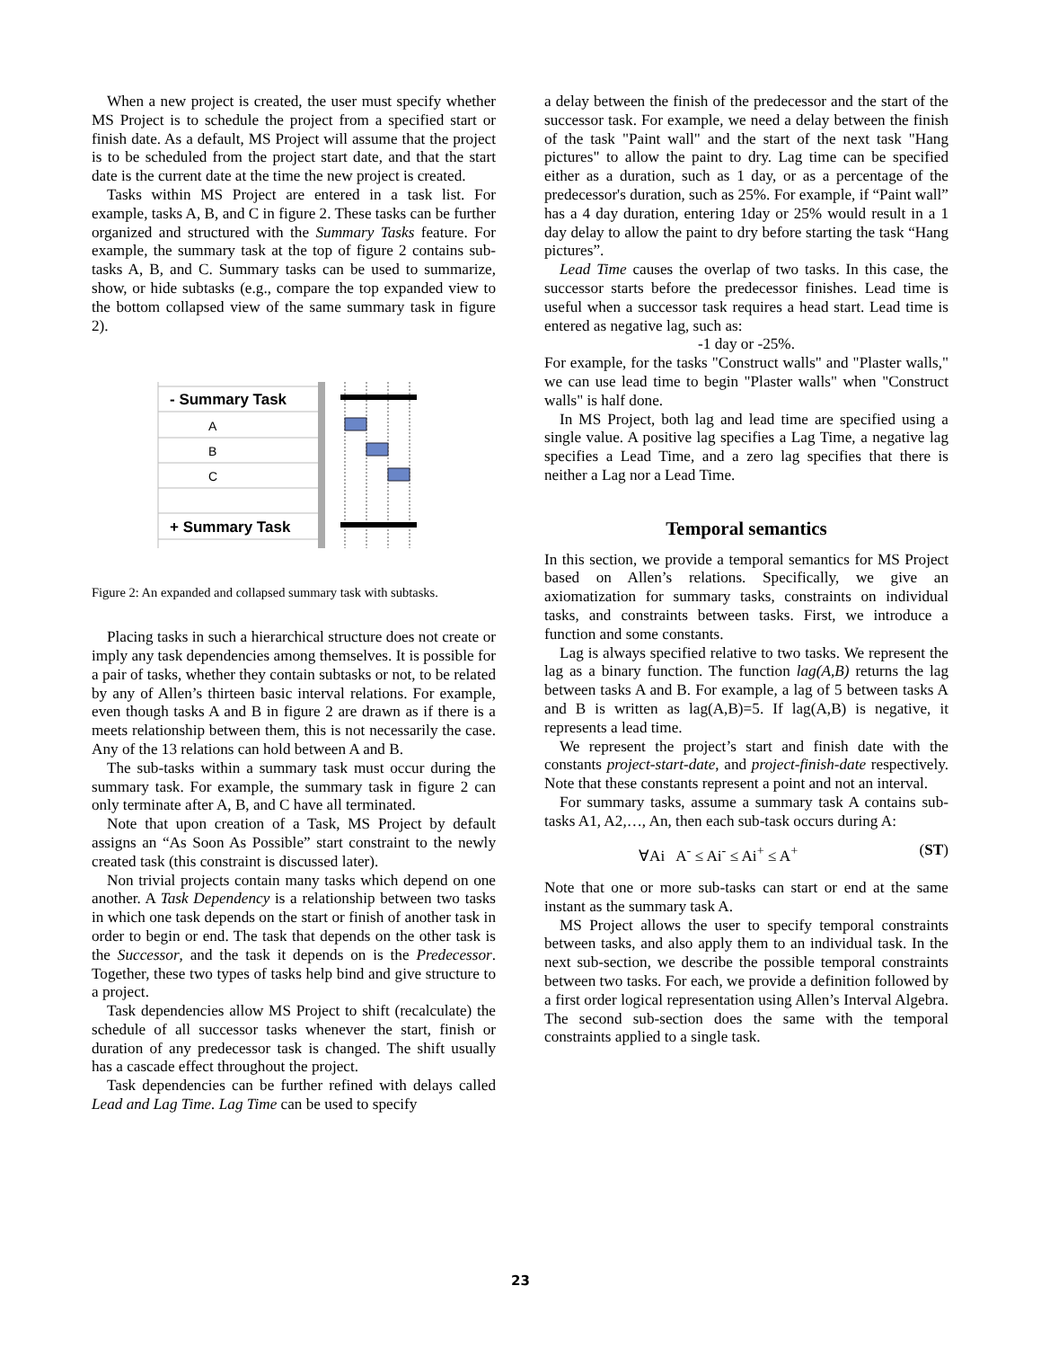When a new project is created, the user must specify whether MS Project is to schedule the project from a specified start or finish date. As a default, MS Project will assume that the project is to be scheduled from the project start date, and that the start date is the current date at the time the new project is created.
Tasks within MS Project are entered in a task list. For example, tasks A, B, and C in figure 2. These tasks can be further organized and structured with the Summary Tasks feature. For example, the summary task at the top of figure 2 contains sub-tasks A, B, and C. Summary tasks can be used to summarize, show, or hide subtasks (e.g., compare the top expanded view to the bottom collapsed view of the same summary task in figure 2).
- Summary Task
A
B
C
+ Summary Task
Figure 2: An expanded and collapsed summary task with subtasks.
Placing tasks in such a hierarchical structure does not create or imply any task dependencies among themselves. It is possible for a pair of tasks, whether they contain subtasks or not, to be related by any of Allen’s thirteen basic interval relations. For example, even though tasks A and B in figure 2 are drawn as if there is a meets relationship between them, this is not necessarily the case. Any of the 13 relations can hold between A and B.
The sub-tasks within a summary task must occur during the summary task. For example, the summary task in figure 2 can only terminate after A, B, and C have all terminated.
Note that upon creation of a Task, MS Project by default assigns an “As Soon As Possible” start constraint to the newly created task (this constraint is discussed later).
Non trivial projects contain many tasks which depend on one another. A Task Dependency is a relationship between two tasks in which one task depends on the start or finish of another task in order to begin or end. The task that depends on the other task is the Successor, and the task it depends on is the Predecessor. Together, these two types of tasks help bind and give structure to a project.
Task dependencies allow MS Project to shift (recalculate) the schedule of all successor tasks whenever the start, finish or duration of any predecessor task is changed. The shift usually has a cascade effect throughout the project.
Task dependencies can be further refined with delays called Lead and Lag Time. Lag Time can be used to specify
a delay between the finish of the predecessor and the start of the successor task. For example, we need a delay between the finish of the task "Paint wall" and the start of the next task "Hang pictures" to allow the paint to dry. Lag time can be specified either as a duration, such as 1 day, or as a percentage of the predecessor's duration, such as 25%. For example, if “Paint wall” has a 4 day duration, entering 1day or 25% would result in a 1 day delay to allow the paint to dry before starting the task “Hang pictures”.
Lead Time causes the overlap of two tasks. In this case, the successor starts before the predecessor finishes. Lead time is useful when a successor task requires a head start. Lead time is entered as negative lag, such as:
-1 day or -25%.
For example, for the tasks "Construct walls" and "Plaster walls," we can use lead time to begin "Plaster walls" when "Construct walls" is half done.
In MS Project, both lag and lead time are specified using a single value. A positive lag specifies a Lag Time, a negative lag specifies a Lead Time, and a zero lag specifies that there is neither a Lag nor a Lead Time.
Temporal semantics
In this section, we provide a temporal semantics for MS Project based on Allen’s relations. Specifically, we give an axiomatization for summary tasks, constraints on individual tasks, and constraints between tasks. First, we introduce a function and some constants.
Lag is always specified relative to two tasks. We represent the lag as a binary function. The function lag(A,B) returns the lag between tasks A and B. For example, a lag of 5 between tasks A and B is written as lag(A,B)=5. If lag(A,B) is negative, it represents a lead time.
We represent the project’s start and finish date with the constants project-start-date, and project-finish-date respectively. Note that these constants represent a point and not an interval.
For summary tasks, assume a summary task A contains sub-tasks A1, A2,…, An, then each sub-task occurs during A:
∀Ai A<sup>-</sup> ≤ Ai<sup>-</sup> ≤ Ai<sup>+</sup> ≤ A<sup>+</sup> (ST)
Note that one or more sub-tasks can start or end at the same instant as the summary task A.
MS Project allows the user to specify temporal constraints between tasks, and also apply them to an individual task. In the next sub-section, we describe the possible temporal constraints between two tasks. For each, we provide a definition followed by a first order logical representation using Allen’s Interval Algebra. The second sub-section does the same with the temporal constraints applied to a single task.
23